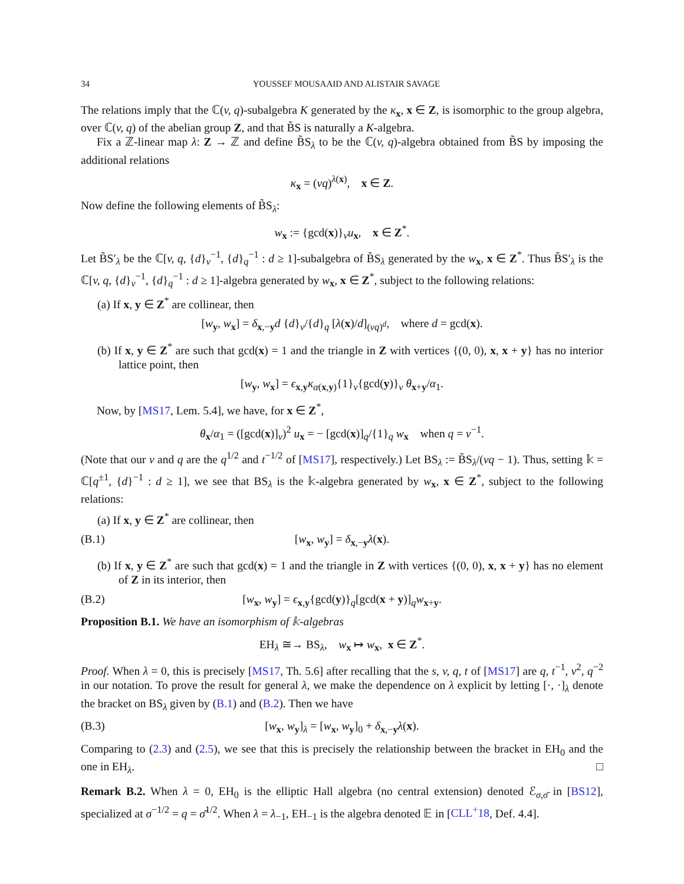34 YOUSSEF MOUSAAID AND ALISTAIR SAVAGE
The relations imply that the ℂ(v, q)-subalgebra K generated by the κ<sub>x</sub>, x ∈ Z, is isomorphic to the group algebra, over ℂ(v, q) of the abelian group Z, and that B̃S is naturally a K-algebra.
Fix a ℤ-linear map λ: Z → ℤ and define B̃S<sub>λ</sub> to be the ℂ(v, q)-algebra obtained from B̃S by imposing the additional relations
κ<sub>x</sub> = (vq)<sup>λ(x)</sup>, x ∈ Z.
Now define the following elements of B̃S<sub>λ</sub>:
w<sub>x</sub> := {gcd(x)}<sub>v</sub>u<sub>x</sub>, x ∈ Z<sup>*</sup>.
Let B̃S′<sub>λ</sub> be the ℂ[v, q, {d}<sub>v</sub><sup>−1</sup>, {d}<sub>q</sub><sup>−1</sup> : d ≥ 1]-subalgebra of B̃S<sub>λ</sub> generated by the w<sub>x</sub>, x ∈ Z<sup>*</sup>. Thus B̃S′<sub>λ</sub> is the ℂ[v, q, {d}<sub>v</sub><sup>−1</sup>, {d}<sub>q</sub><sup>−1</sup> : d ≥ 1]-algebra generated by w<sub>x</sub>, x ∈ Z<sup>*</sup>, subject to the following relations:
(a) If x, y ∈ Z<sup>*</sup> are collinear, then
[w<sub>y</sub>, w<sub>x</sub>] = δ<sub>x,−y</sub>d {d}<sub>v</sub>/{d}<sub>q</sub> [λ(x)/d]<sub>(vq)<sup>d</sup></sub>, where d = gcd(x).
(b) If x, y ∈ Z<sup>*</sup> are such that gcd(x) = 1 and the triangle in Z with vertices {(0, 0), x, x + y} has no interior lattice point, then
[w<sub>y</sub>, w<sub>x</sub>] = ϵ<sub>x,y</sub>κ<sub>α(x,y)</sub>{1}<sub>v</sub>{gcd(y)}<sub>v</sub> θ<sub>x+y</sub>/α<sub>1</sub>.
Now, by [MS17, Lem. 5.4], we have, for x ∈ Z<sup>*</sup>,
θ<sub>x</sub>/α<sub>1</sub> = ([gcd(x)]<sub>v</sub>)<sup>2</sup> u<sub>x</sub> = − [gcd(x)]<sub>q</sub>/{1}<sub>q</sub> w<sub>x</sub> when q = v<sup>−1</sup>.
(Note that our v and q are the q<sup>1/2</sup> and t<sup>−1/2</sup> of [MS17], respectively.) Let BS<sub>λ</sub> := B̃S<sub>λ</sub>/(vq − 1). Thus, setting 𝕜 = ℂ[q<sup>±1</sup>, {d}<sup>−1</sup> : d ≥ 1], we see that BS<sub>λ</sub> is the 𝕜-algebra generated by w<sub>x</sub>, x ∈ Z<sup>*</sup>, subject to the following relations:
(a) If x, y ∈ Z<sup>*</sup> are collinear, then
(B.1) [w<sub>x</sub>, w<sub>y</sub>] = δ<sub>x,−y</sub>λ(x).
(b) If x, y ∈ Z<sup>*</sup> are such that gcd(x) = 1 and the triangle in Z with vertices {(0, 0), x, x + y} has no element of Z in its interior, then
(B.2) [w<sub>x</sub>, w<sub>y</sub>] = ϵ<sub>x,y</sub>{gcd(y)}<sub>q</sub>[gcd(x + y)]<sub>q</sub>w<sub>x+y</sub>.
Proposition B.1. We have an isomorphism of 𝕜-algebras
EH<sub>λ</sub> ≅→ BS<sub>λ</sub>, w<sub>x</sub> ↦ w<sub>x</sub>, x ∈ Z<sup>*</sup>.
Proof. When λ = 0, this is precisely [MS17, Th. 5.6] after recalling that the s, v, q, t of [MS17] are q, t<sup>−1</sup>, v<sup>2</sup>, q<sup>−2</sup> in our notation. To prove the result for general λ, we make the dependence on λ explicit by letting [·, ·]<sub>λ</sub> denote the bracket on BS<sub>λ</sub> given by (B.1) and (B.2). Then we have
(B.3) [w<sub>x</sub>, w<sub>y</sub>]<sub>λ</sub> = [w<sub>x</sub>, w<sub>y</sub>]<sub>0</sub> + δ<sub>x,−y</sub>λ(x).
Comparing to (2.3) and (2.5), we see that this is precisely the relationship between the bracket in EH<sub>0</sub> and the one in EH<sub>λ</sub>. □
Remark B.2. When λ = 0, EH<sub>0</sub> is the elliptic Hall algebra (no central extension) denoted ℰ<sub>σ,σ̄</sub> in [BS12], specialized at σ<sup>−1/2</sup> = q = σ̄<sup>1/2</sup>. When λ = λ<sub>−1</sub>, EH<sub>−1</sub> is the algebra denoted 𝔼 in [CLL<sup>+</sup>18, Def. 4.4].